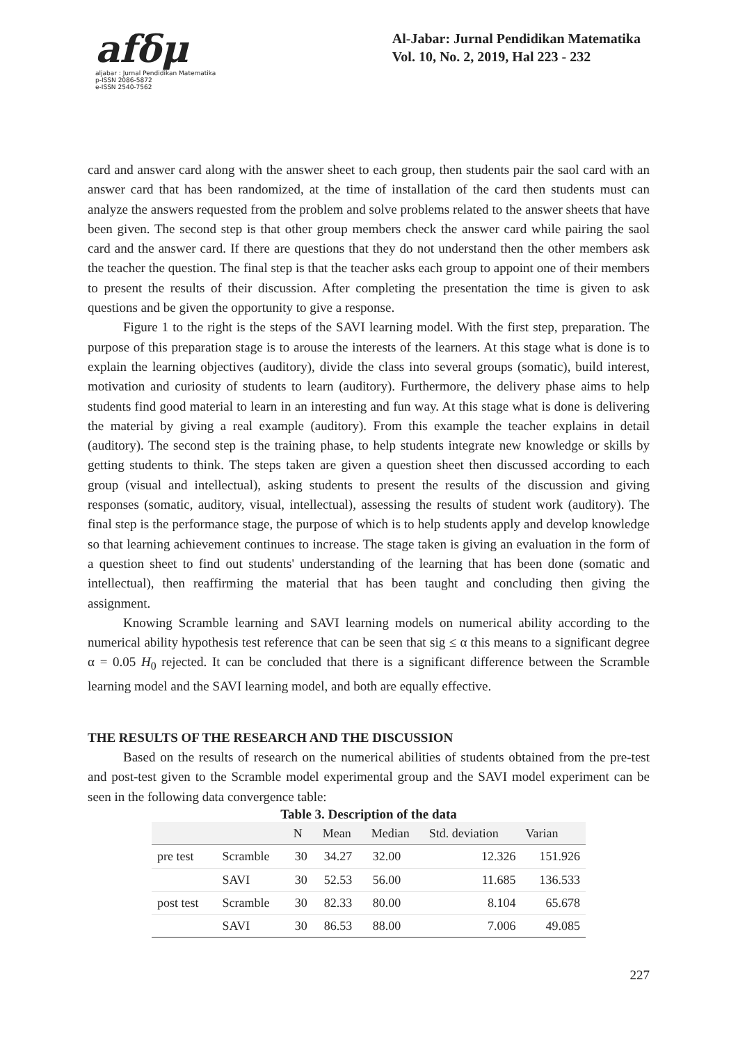afδμ
aljabar : Jurnal Pendidikan Matematika
p-ISSN 2086-5872
e-ISSN 2540-7562
Al-Jabar: Jurnal Pendidikan Matematika
Vol. 10, No. 2, 2019, Hal 223 - 232
card and answer card along with the answer sheet to each group, then students pair the saol card with an answer card that has been randomized, at the time of installation of the card then students must can analyze the answers requested from the problem and solve problems related to the answer sheets that have been given. The second step is that other group members check the answer card while pairing the saol card and the answer card. If there are questions that they do not understand then the other members ask the teacher the question. The final step is that the teacher asks each group to appoint one of their members to present the results of their discussion. After completing the presentation the time is given to ask questions and be given the opportunity to give a response.
Figure 1 to the right is the steps of the SAVI learning model. With the first step, preparation. The purpose of this preparation stage is to arouse the interests of the learners. At this stage what is done is to explain the learning objectives (auditory), divide the class into several groups (somatic), build interest, motivation and curiosity of students to learn (auditory). Furthermore, the delivery phase aims to help students find good material to learn in an interesting and fun way. At this stage what is done is delivering the material by giving a real example (auditory). From this example the teacher explains in detail (auditory). The second step is the training phase, to help students integrate new knowledge or skills by getting students to think. The steps taken are given a question sheet then discussed according to each group (visual and intellectual), asking students to present the results of the discussion and giving responses (somatic, auditory, visual, intellectual), assessing the results of student work (auditory). The final step is the performance stage, the purpose of which is to help students apply and develop knowledge so that learning achievement continues to increase. The stage taken is giving an evaluation in the form of a question sheet to find out students' understanding of the learning that has been done (somatic and intellectual), then reaffirming the material that has been taught and concluding then giving the assignment.
Knowing Scramble learning and SAVI learning models on numerical ability according to the numerical ability hypothesis test reference that can be seen that sig ≤ α this means to a significant degree α = 0.05 H<sub>0</sub> rejected. It can be concluded that there is a significant difference between the Scramble learning model and the SAVI learning model, and both are equally effective.
THE RESULTS OF THE RESEARCH AND THE DISCUSSION
Based on the results of research on the numerical abilities of students obtained from the pre-test and post-test given to the Scramble model experimental group and the SAVI model experiment can be seen in the following data convergence table:
Table 3. Description of the data
| | | N | Mean | Median | Std. deviation | Varian |
| --- | --- | --- | --- | --- | --- | --- |
| pre test | Scramble | 30 | 34.27 | 32.00 | 12.326 | 151.926 |
| | SAVI | 30 | 52.53 | 56.00 | 11.685 | 136.533 |
| post test | Scramble | 30 | 82.33 | 80.00 | 8.104 | 65.678 |
| | SAVI | 30 | 86.53 | 88.00 | 7.006 | 49.085 |
227